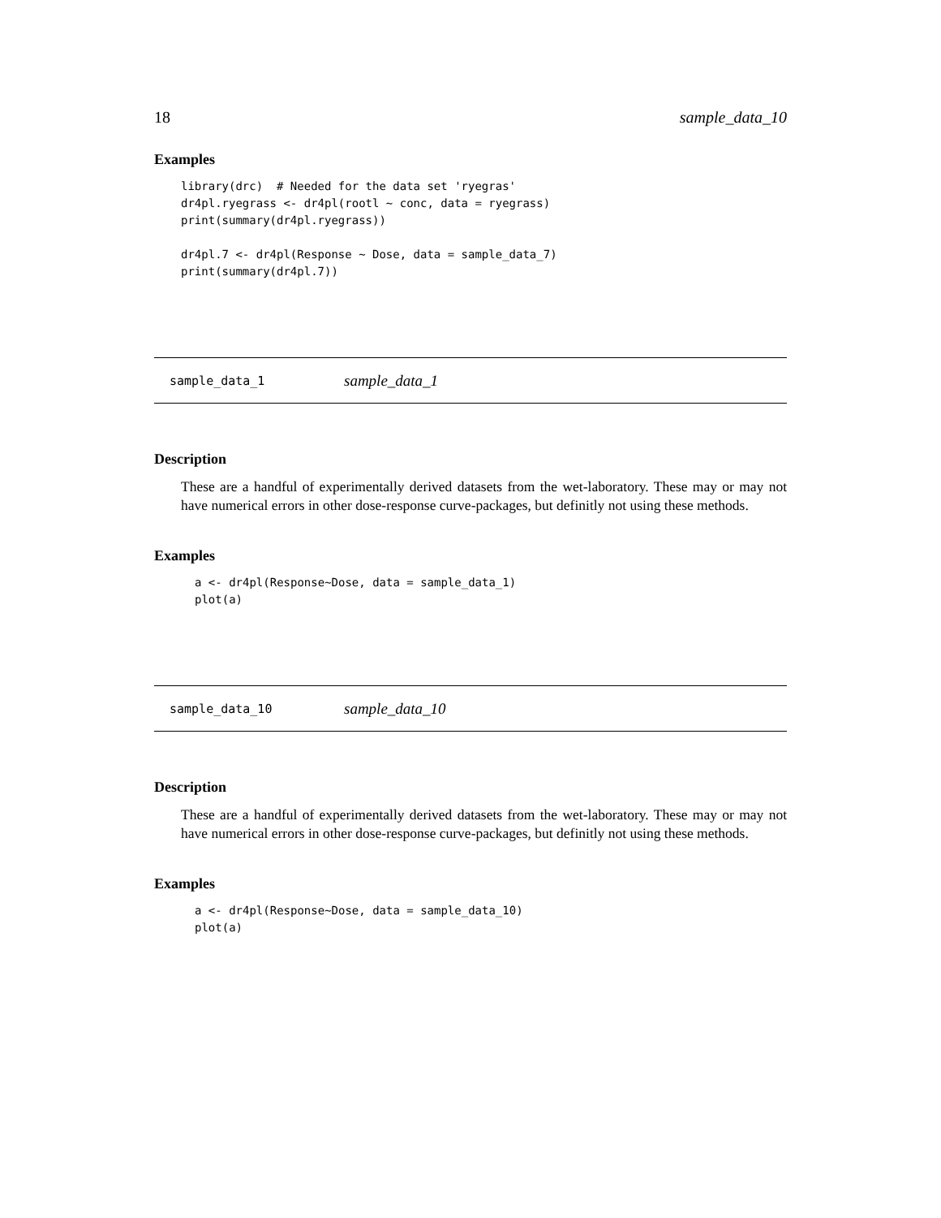18 sample_data_10
Examples
library(drc)  # Needed for the data set 'ryegras'
dr4pl.ryegrass <- dr4pl(rootl ~ conc, data = ryegrass)
print(summary(dr4pl.ryegrass))

dr4pl.7 <- dr4pl(Response ~ Dose, data = sample_data_7)
print(summary(dr4pl.7))
sample_data_1 sample_data_1
Description
These are a handful of experimentally derived datasets from the wet-laboratory. These may or may not have numerical errors in other dose-response curve-packages, but definitly not using these methods.
Examples
a <- dr4pl(Response~Dose, data = sample_data_1)
plot(a)
sample_data_10 sample_data_10
Description
These are a handful of experimentally derived datasets from the wet-laboratory. These may or may not have numerical errors in other dose-response curve-packages, but definitly not using these methods.
Examples
a <- dr4pl(Response~Dose, data = sample_data_10)
plot(a)